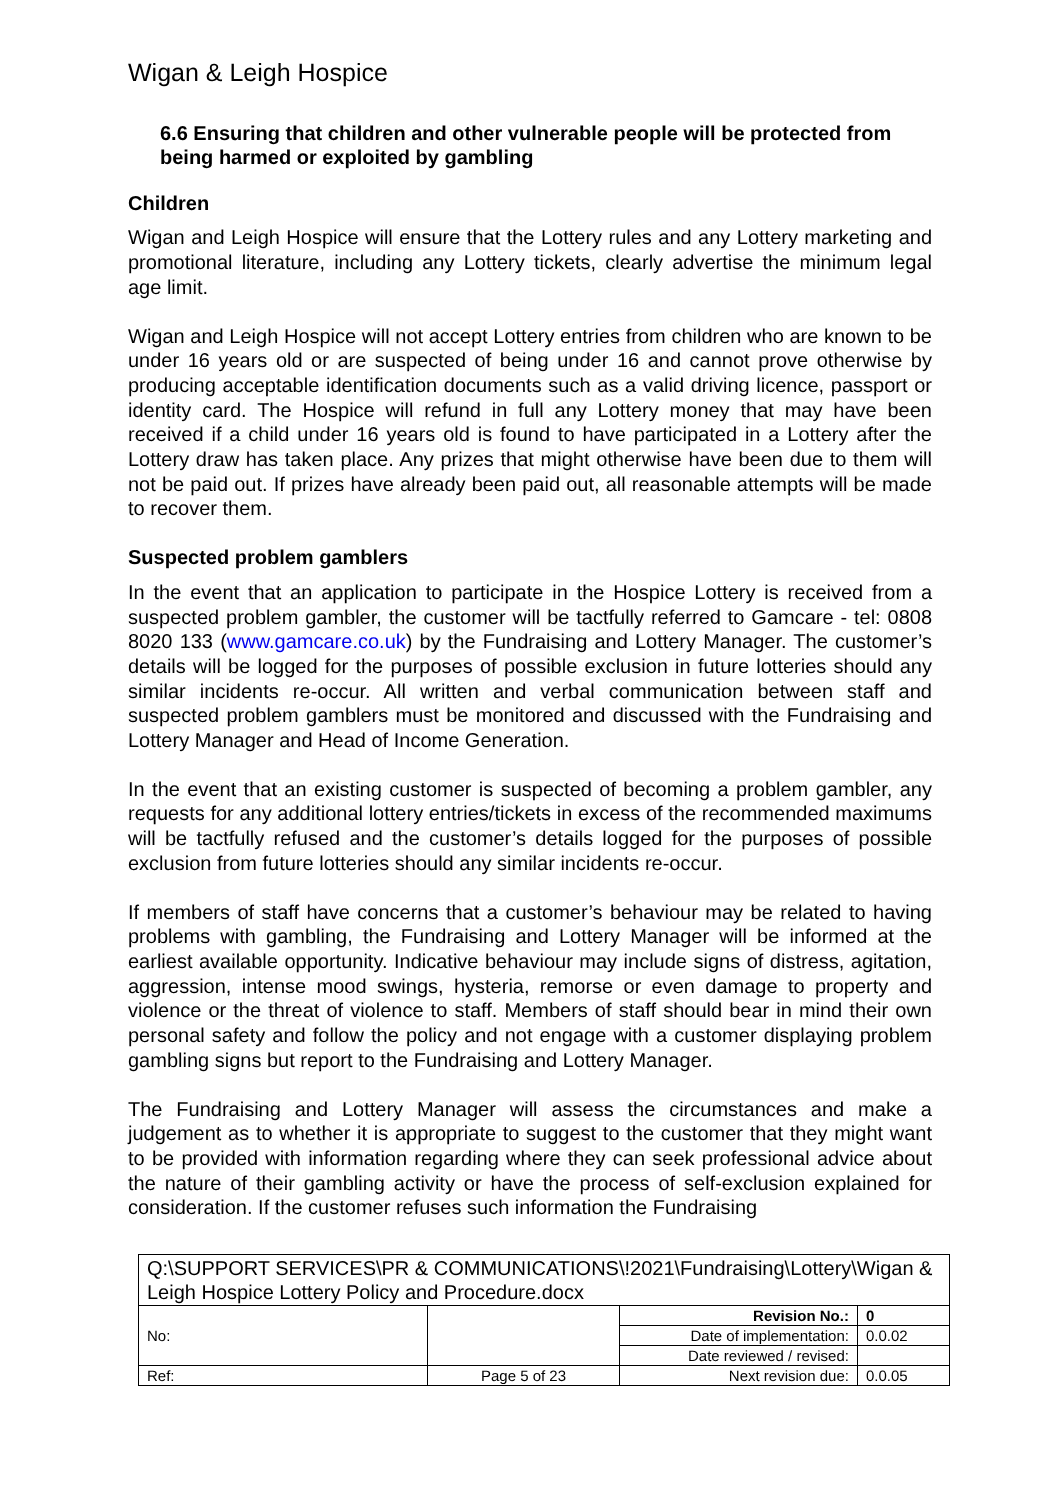Wigan & Leigh Hospice
6.6 Ensuring that children and other vulnerable people will be protected from being harmed or exploited by gambling
Children
Wigan and Leigh Hospice will ensure that the Lottery rules and any Lottery marketing and promotional literature, including any Lottery tickets, clearly advertise the minimum legal age limit.
Wigan and Leigh Hospice will not accept Lottery entries from children who are known to be under 16 years old or are suspected of being under 16 and cannot prove otherwise by producing acceptable identification documents such as a valid driving licence, passport or identity card. The Hospice will refund in full any Lottery money that may have been received if a child under 16 years old is found to have participated in a Lottery after the Lottery draw has taken place. Any prizes that might otherwise have been due to them will not be paid out. If prizes have already been paid out, all reasonable attempts will be made to recover them.
Suspected problem gamblers
In the event that an application to participate in the Hospice Lottery is received from a suspected problem gambler, the customer will be tactfully referred to Gamcare - tel: 0808 8020 133 (www.gamcare.co.uk) by the Fundraising and Lottery Manager. The customer’s details will be logged for the purposes of possible exclusion in future lotteries should any similar incidents re-occur. All written and verbal communication between staff and suspected problem gamblers must be monitored and discussed with the Fundraising and Lottery Manager and Head of Income Generation.
In the event that an existing customer is suspected of becoming a problem gambler, any requests for any additional lottery entries/tickets in excess of the recommended maximums will be tactfully refused and the customer’s details logged for the purposes of possible exclusion from future lotteries should any similar incidents re-occur.
If members of staff have concerns that a customer’s behaviour may be related to having problems with gambling, the Fundraising and Lottery Manager will be informed at the earliest available opportunity. Indicative behaviour may include signs of distress, agitation, aggression, intense mood swings, hysteria, remorse or even damage to property and violence or the threat of violence to staff. Members of staff should bear in mind their own personal safety and follow the policy and not engage with a customer displaying problem gambling signs but report to the Fundraising and Lottery Manager.
The Fundraising and Lottery Manager will assess the circumstances and make a judgement as to whether it is appropriate to suggest to the customer that they might want to be provided with information regarding where they can seek professional advice about the nature of their gambling activity or have the process of self-exclusion explained for consideration. If the customer refuses such information the Fundraising
| Q:\SUPPORT SERVICES\PR & COMMUNICATIONS\!2021\Fundraising\Lottery\Wigan & Leigh Hospice Lottery Policy and Procedure.docx | | | |
| No: | | Revision No.: | 0 |
| | | Date of implementation: | 0.0.02 |
| | | Date reviewed / revised: | |
| Ref: | Page 5 of 23 | Next revision due: | 0.0.05 |